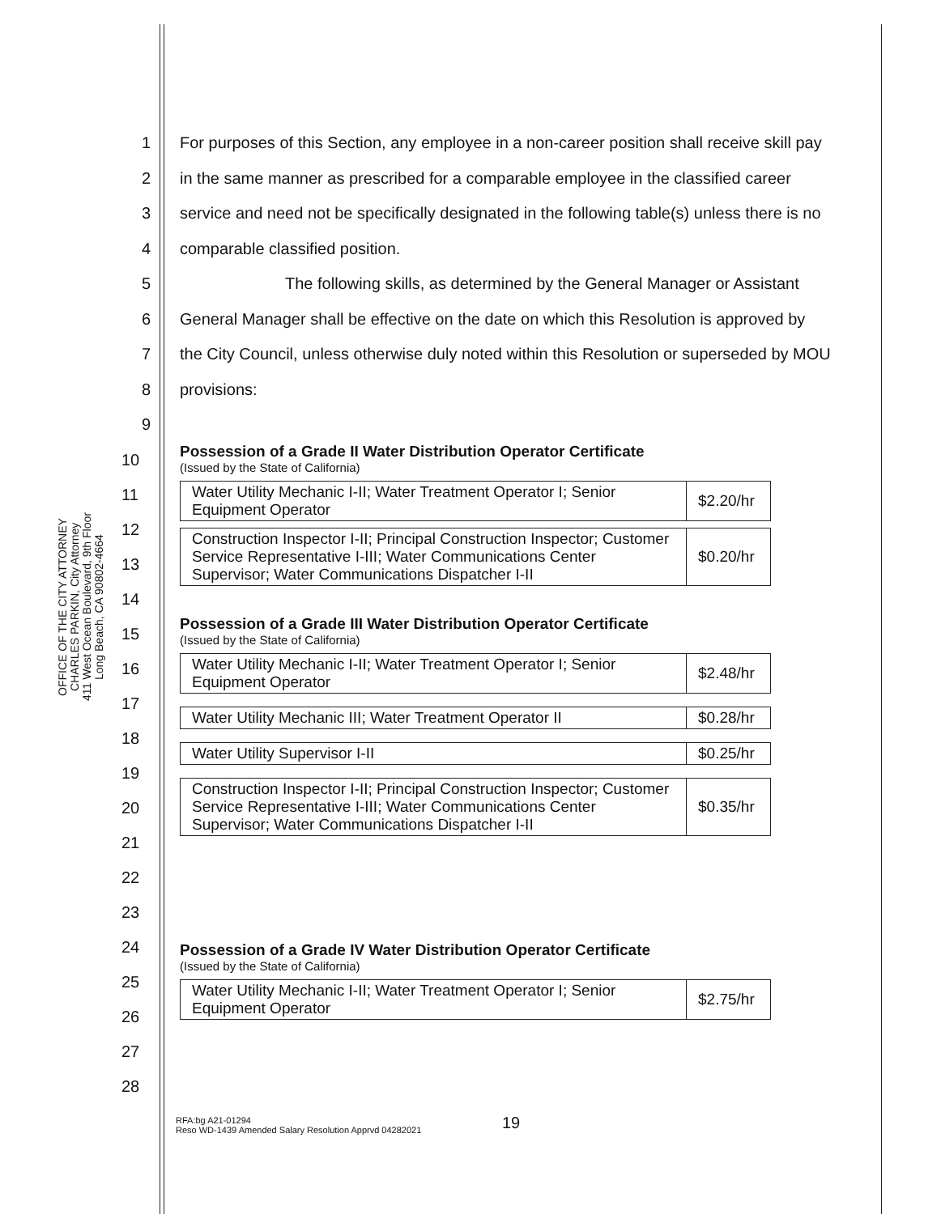OFFICE OF THE CITY ATTORNEY
CHARLES PARKIN, City Attorney
411 West Ocean Boulevard, 9th Floor
Long Beach, CA 90802-4664
1 For purposes of this Section, any employee in a non-career position shall receive skill pay
2 in the same manner as prescribed for a comparable employee in the classified career
3 service and need not be specifically designated in the following table(s) unless there is no
4 comparable classified position.
5 The following skills, as determined by the General Manager or Assistant
6 General Manager shall be effective on the date on which this Resolution is approved by
7 the City Council, unless otherwise duly noted within this Resolution or superseded by MOU
8 provisions:
9
10
11
12
13
14
15
16
17
18
19
20
21
22
23
24
25
26
27
28
Possession of a Grade II Water Distribution Operator Certificate
(Issued by the State of California)
| Water Utility Mechanic I-II; Water Treatment Operator I; Senior Equipment Operator | $2.20/hr |
| Construction Inspector I-II; Principal Construction Inspector; Customer Service Representative I-III; Water Communications Center Supervisor; Water Communications Dispatcher I-II | $0.20/hr |
Possession of a Grade III Water Distribution Operator Certificate
(Issued by the State of California)
| Water Utility Mechanic I-II; Water Treatment Operator I; Senior Equipment Operator | $2.48/hr |
| Water Utility Mechanic III; Water Treatment Operator II | $0.28/hr |
| Water Utility Supervisor I-II | $0.25/hr |
| Construction Inspector I-II; Principal Construction Inspector; Customer Service Representative I-III; Water Communications Center Supervisor; Water Communications Dispatcher I-II | $0.35/hr |
Possession of a Grade IV Water Distribution Operator Certificate
(Issued by the State of California)
| Water Utility Mechanic I-II; Water Treatment Operator I; Senior Equipment Operator | $2.75/hr |
19
RFA:bg A21-01294
Reso WD-1439 Amended Salary Resolution Apprvd 04282021